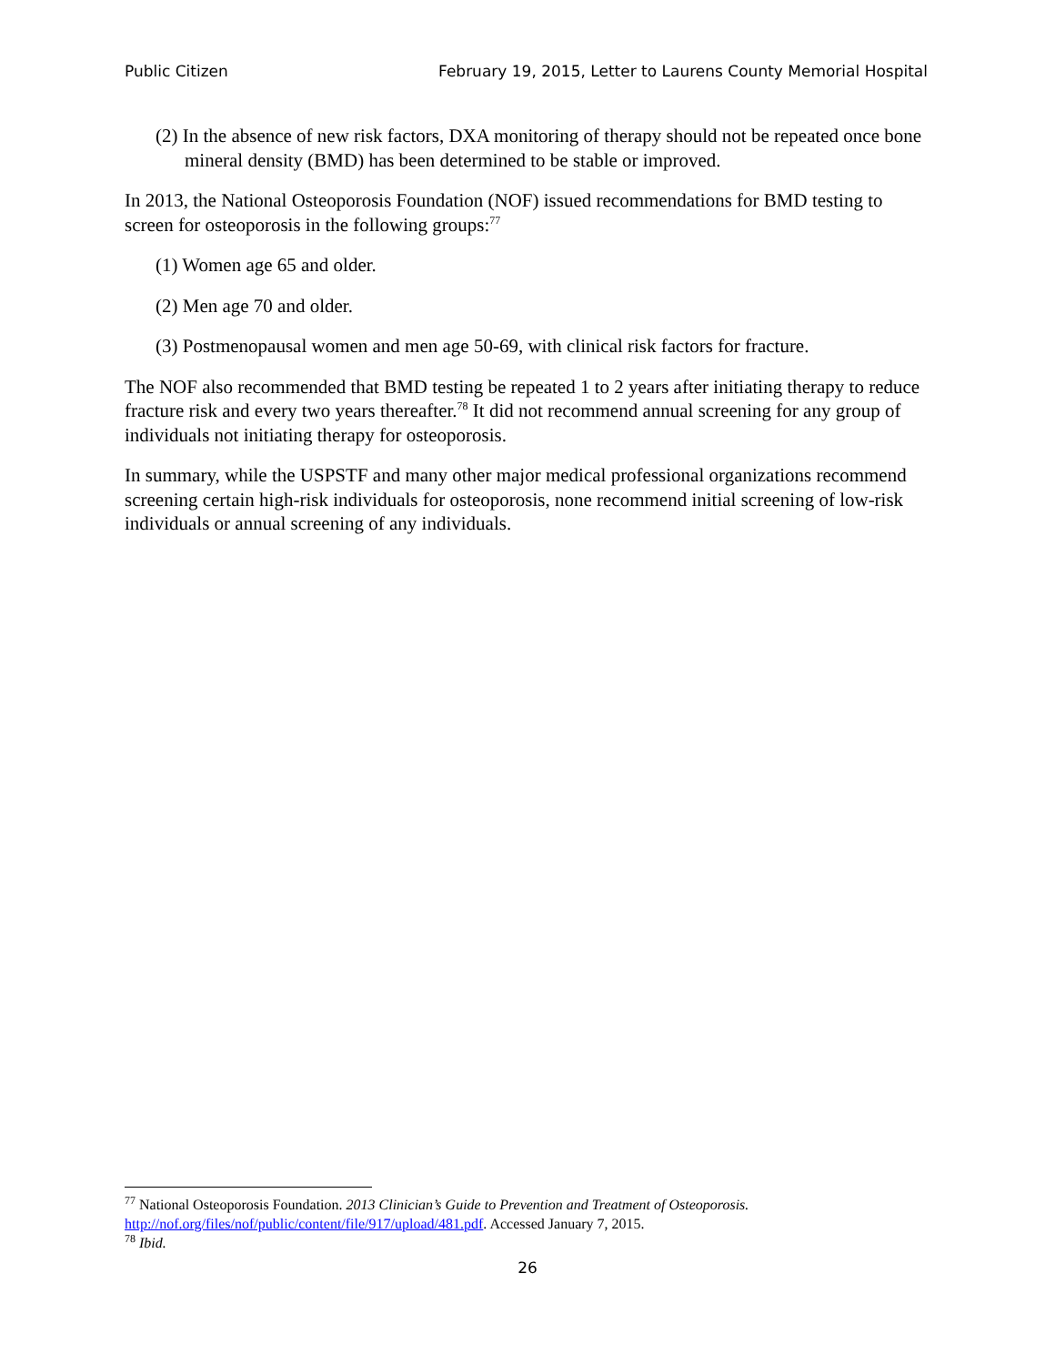Public Citizen February 19, 2015, Letter to Laurens County Memorial Hospital
(2) In the absence of new risk factors, DXA monitoring of therapy should not be repeated once bone mineral density (BMD) has been determined to be stable or improved.
In 2013, the National Osteoporosis Foundation (NOF) issued recommendations for BMD testing to screen for osteoporosis in the following groups:<sup>77</sup>
(1) Women age 65 and older.
(2) Men age 70 and older.
(3) Postmenopausal women and men age 50-69, with clinical risk factors for fracture.
The NOF also recommended that BMD testing be repeated 1 to 2 years after initiating therapy to reduce fracture risk and every two years thereafter.<sup>78</sup> It did not recommend annual screening for any group of individuals not initiating therapy for osteoporosis.
In summary, while the USPSTF and many other major medical professional organizations recommend screening certain high-risk individuals for osteoporosis, none recommend initial screening of low-risk individuals or annual screening of any individuals.
<sup>77</sup> National Osteoporosis Foundation. 2013 Clinician’s Guide to Prevention and Treatment of Osteoporosis. http://nof.org/files/nof/public/content/file/917/upload/481.pdf. Accessed January 7, 2015.
<sup>78</sup> Ibid.
26